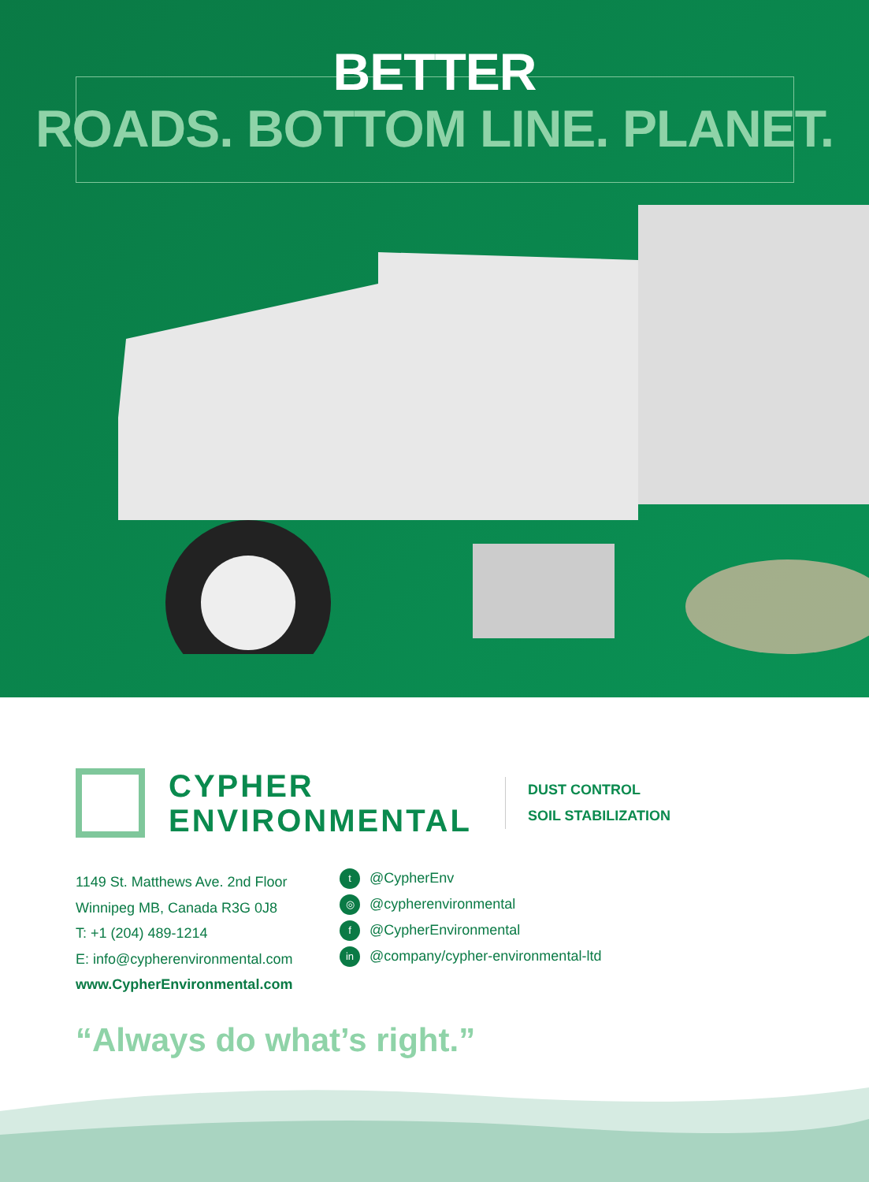BETTER
ROADS. BOTTOM LINE. PLANET.
CYPHER
ENVIRONMENTAL
DUST CONTROL
SOIL STABILIZATION
1149 St. Matthews Ave. 2nd Floor
Winnipeg MB, Canada R3G 0J8
T: +1 (204) 489-1214
E: info@cypherenvironmental.com
www.CypherEnvironmental.com
t @CypherEnv
◎ @cypherenvironmental
f @CypherEnvironmental
in @company/cypher-environmental-ltd
“Always do what’s right.”